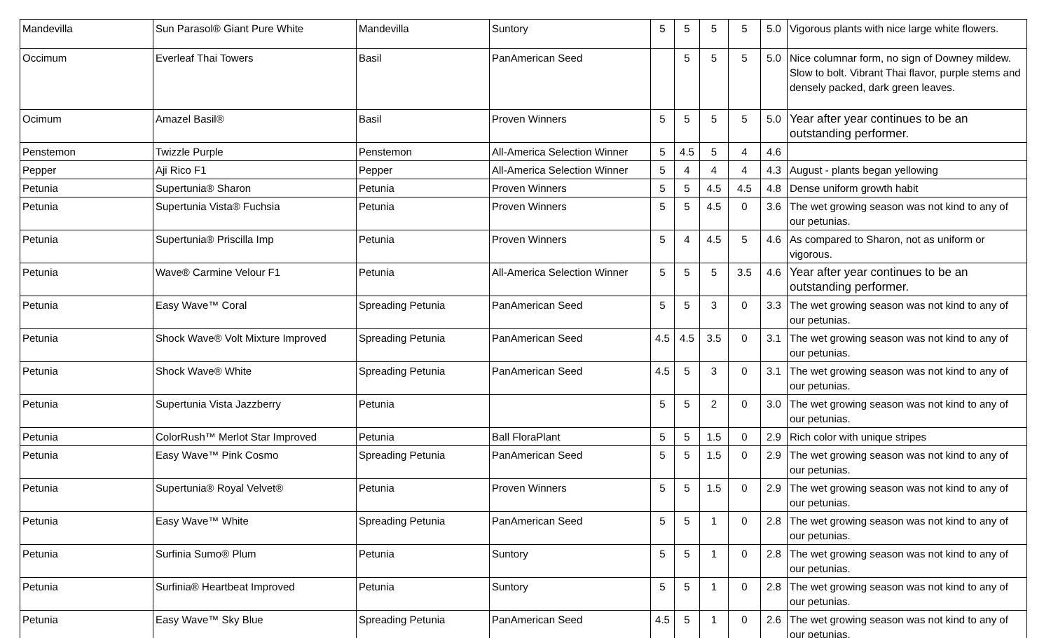| Mandevilla | Sun Parasol® Giant Pure White | Mandevilla | Suntory | 5 | 5 | 5 | 5 | 5.0 | Vigorous plants with nice large white flowers. |
| Occimum | Everleaf Thai Towers | Basil | PanAmerican Seed | | 5 | 5 | 5 | 5.0 | Nice columnar form, no sign of Downey mildew. Slow to bolt. Vibrant Thai flavor, purple stems and densely packed, dark green leaves. |
| Ocimum | Amazel Basil® | Basil | Proven Winners | 5 | 5 | 5 | 5 | 5.0 | Year after year continues to be an outstanding performer. |
| Penstemon | Twizzle Purple | Penstemon | All-America Selection Winner | 5 | 4.5 | 5 | 4 | 4.6 | |
| Pepper | Aji Rico F1 | Pepper | All-America Selection Winner | 5 | 4 | 4 | 4 | 4.3 | August - plants began yellowing |
| Petunia | Supertunia® Sharon | Petunia | Proven Winners | 5 | 5 | 4.5 | 4.5 | 4.8 | Dense uniform growth habit |
| Petunia | Supertunia Vista® Fuchsia | Petunia | Proven Winners | 5 | 5 | 4.5 | 0 | 3.6 | The wet growing season was not kind to any of our petunias. |
| Petunia | Supertunia® Priscilla Imp | Petunia | Proven Winners | 5 | 4 | 4.5 | 5 | 4.6 | As compared to Sharon, not as uniform or vigorous. |
| Petunia | Wave® Carmine Velour F1 | Petunia | All-America Selection Winner | 5 | 5 | 5 | 3.5 | 4.6 | Year after year continues to be an outstanding performer. |
| Petunia | Easy Wave™ Coral | Spreading Petunia | PanAmerican Seed | 5 | 5 | 3 | 0 | 3.3 | The wet growing season was not kind to any of our petunias. |
| Petunia | Shock Wave® Volt Mixture Improved | Spreading Petunia | PanAmerican Seed | 4.5 | 4.5 | 3.5 | 0 | 3.1 | The wet growing season was not kind to any of our petunias. |
| Petunia | Shock Wave® White | Spreading Petunia | PanAmerican Seed | 4.5 | 5 | 3 | 0 | 3.1 | The wet growing season was not kind to any of our petunias. |
| Petunia | Supertunia Vista Jazzberry | Petunia | | 5 | 5 | 2 | 0 | 3.0 | The wet growing season was not kind to any of our petunias. |
| Petunia | ColorRush™ Merlot Star Improved | Petunia | Ball FloraPlant | 5 | 5 | 1.5 | 0 | 2.9 | Rich color with unique stripes |
| Petunia | Easy Wave™ Pink Cosmo | Spreading Petunia | PanAmerican Seed | 5 | 5 | 1.5 | 0 | 2.9 | The wet growing season was not kind to any of our petunias. |
| Petunia | Supertunia® Royal Velvet® | Petunia | Proven Winners | 5 | 5 | 1.5 | 0 | 2.9 | The wet growing season was not kind to any of our petunias. |
| Petunia | Easy Wave™ White | Spreading Petunia | PanAmerican Seed | 5 | 5 | 1 | 0 | 2.8 | The wet growing season was not kind to any of our petunias. |
| Petunia | Surfinia Sumo® Plum | Petunia | Suntory | 5 | 5 | 1 | 0 | 2.8 | The wet growing season was not kind to any of our petunias. |
| Petunia | Surfinia® Heartbeat Improved | Petunia | Suntory | 5 | 5 | 1 | 0 | 2.8 | The wet growing season was not kind to any of our petunias. |
| Petunia | Easy Wave™ Sky Blue | Spreading Petunia | PanAmerican Seed | 4.5 | 5 | 1 | 0 | 2.6 | The wet growing season was not kind to any of our petunias. |